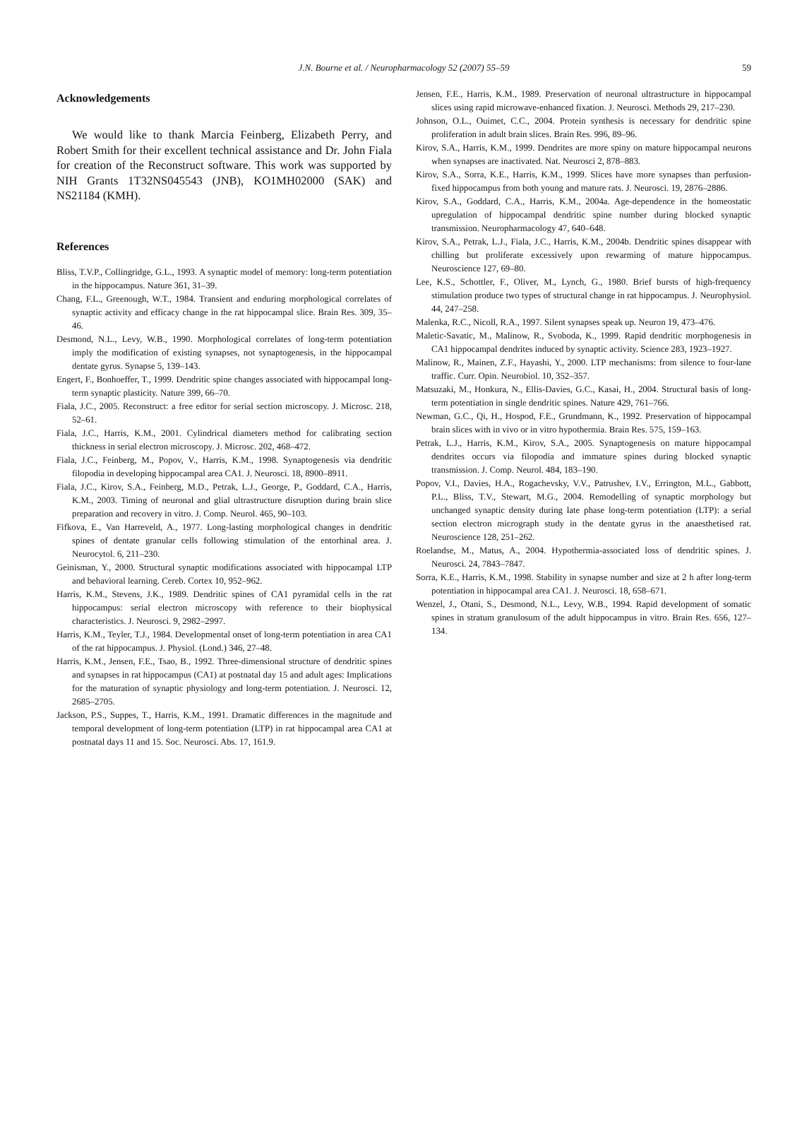J.N. Bourne et al. / Neuropharmacology 52 (2007) 55–59 59
Acknowledgements
We would like to thank Marcia Feinberg, Elizabeth Perry, and Robert Smith for their excellent technical assistance and Dr. John Fiala for creation of the Reconstruct software. This work was supported by NIH Grants 1T32NS045543 (JNB), KO1MH02000 (SAK) and NS21184 (KMH).
References
Bliss, T.V.P., Collingridge, G.L., 1993. A synaptic model of memory: long-term potentiation in the hippocampus. Nature 361, 31–39.
Chang, F.L., Greenough, W.T., 1984. Transient and enduring morphological correlates of synaptic activity and efficacy change in the rat hippocampal slice. Brain Res. 309, 35–46.
Desmond, N.L., Levy, W.B., 1990. Morphological correlates of long-term potentiation imply the modification of existing synapses, not synaptogenesis, in the hippocampal dentate gyrus. Synapse 5, 139–143.
Engert, F., Bonhoeffer, T., 1999. Dendritic spine changes associated with hippocampal long-term synaptic plasticity. Nature 399, 66–70.
Fiala, J.C., 2005. Reconstruct: a free editor for serial section microscopy. J. Microsc. 218, 52–61.
Fiala, J.C., Harris, K.M., 2001. Cylindrical diameters method for calibrating section thickness in serial electron microscopy. J. Microsc. 202, 468–472.
Fiala, J.C., Feinberg, M., Popov, V., Harris, K.M., 1998. Synaptogenesis via dendritic filopodia in developing hippocampal area CA1. J. Neurosci. 18, 8900–8911.
Fiala, J.C., Kirov, S.A., Feinberg, M.D., Petrak, L.J., George, P., Goddard, C.A., Harris, K.M., 2003. Timing of neuronal and glial ultrastructure disruption during brain slice preparation and recovery in vitro. J. Comp. Neurol. 465, 90–103.
Fifkova, E., Van Harreveld, A., 1977. Long-lasting morphological changes in dendritic spines of dentate granular cells following stimulation of the entorhinal area. J. Neurocytol. 6, 211–230.
Geinisman, Y., 2000. Structural synaptic modifications associated with hippocampal LTP and behavioral learning. Cereb. Cortex 10, 952–962.
Harris, K.M., Stevens, J.K., 1989. Dendritic spines of CA1 pyramidal cells in the rat hippocampus: serial electron microscopy with reference to their biophysical characteristics. J. Neurosci. 9, 2982–2997.
Harris, K.M., Teyler, T.J., 1984. Developmental onset of long-term potentiation in area CA1 of the rat hippocampus. J. Physiol. (Lond.) 346, 27–48.
Harris, K.M., Jensen, F.E., Tsao, B., 1992. Three-dimensional structure of dendritic spines and synapses in rat hippocampus (CA1) at postnatal day 15 and adult ages: Implications for the maturation of synaptic physiology and long-term potentiation. J. Neurosci. 12, 2685–2705.
Jackson, P.S., Suppes, T., Harris, K.M., 1991. Dramatic differences in the magnitude and temporal development of long-term potentiation (LTP) in rat hippocampal area CA1 at postnatal days 11 and 15. Soc. Neurosci. Abs. 17, 161.9.
Jensen, F.E., Harris, K.M., 1989. Preservation of neuronal ultrastructure in hippocampal slices using rapid microwave-enhanced fixation. J. Neurosci. Methods 29, 217–230.
Johnson, O.L., Ouimet, C.C., 2004. Protein synthesis is necessary for dendritic spine proliferation in adult brain slices. Brain Res. 996, 89–96.
Kirov, S.A., Harris, K.M., 1999. Dendrites are more spiny on mature hippocampal neurons when synapses are inactivated. Nat. Neurosci 2, 878–883.
Kirov, S.A., Sorra, K.E., Harris, K.M., 1999. Slices have more synapses than perfusion-fixed hippocampus from both young and mature rats. J. Neurosci. 19, 2876–2886.
Kirov, S.A., Goddard, C.A., Harris, K.M., 2004a. Age-dependence in the homeostatic upregulation of hippocampal dendritic spine number during blocked synaptic transmission. Neuropharmacology 47, 640–648.
Kirov, S.A., Petrak, L.J., Fiala, J.C., Harris, K.M., 2004b. Dendritic spines disappear with chilling but proliferate excessively upon rewarming of mature hippocampus. Neuroscience 127, 69–80.
Lee, K.S., Schottler, F., Oliver, M., Lynch, G., 1980. Brief bursts of high-frequency stimulation produce two types of structural change in rat hippocampus. J. Neurophysiol. 44, 247–258.
Malenka, R.C., Nicoll, R.A., 1997. Silent synapses speak up. Neuron 19, 473–476.
Maletic-Savatic, M., Malinow, R., Svoboda, K., 1999. Rapid dendritic morphogenesis in CA1 hippocampal dendrites induced by synaptic activity. Science 283, 1923–1927.
Malinow, R., Mainen, Z.F., Hayashi, Y., 2000. LTP mechanisms: from silence to four-lane traffic. Curr. Opin. Neurobiol. 10, 352–357.
Matsuzaki, M., Honkura, N., Ellis-Davies, G.C., Kasai, H., 2004. Structural basis of long-term potentiation in single dendritic spines. Nature 429, 761–766.
Newman, G.C., Qi, H., Hospod, F.E., Grundmann, K., 1992. Preservation of hippocampal brain slices with in vivo or in vitro hypothermia. Brain Res. 575, 159–163.
Petrak, L.J., Harris, K.M., Kirov, S.A., 2005. Synaptogenesis on mature hippocampal dendrites occurs via filopodia and immature spines during blocked synaptic transmission. J. Comp. Neurol. 484, 183–190.
Popov, V.I., Davies, H.A., Rogachevsky, V.V., Patrushev, I.V., Errington, M.L., Gabbott, P.L., Bliss, T.V., Stewart, M.G., 2004. Remodelling of synaptic morphology but unchanged synaptic density during late phase long-term potentiation (LTP): a serial section electron micrograph study in the dentate gyrus in the anaesthetised rat. Neuroscience 128, 251–262.
Roelandse, M., Matus, A., 2004. Hypothermia-associated loss of dendritic spines. J. Neurosci. 24, 7843–7847.
Sorra, K.E., Harris, K.M., 1998. Stability in synapse number and size at 2 h after long-term potentiation in hippocampal area CA1. J. Neurosci. 18, 658–671.
Wenzel, J., Otani, S., Desmond, N.L., Levy, W.B., 1994. Rapid development of somatic spines in stratum granulosum of the adult hippocampus in vitro. Brain Res. 656, 127–134.